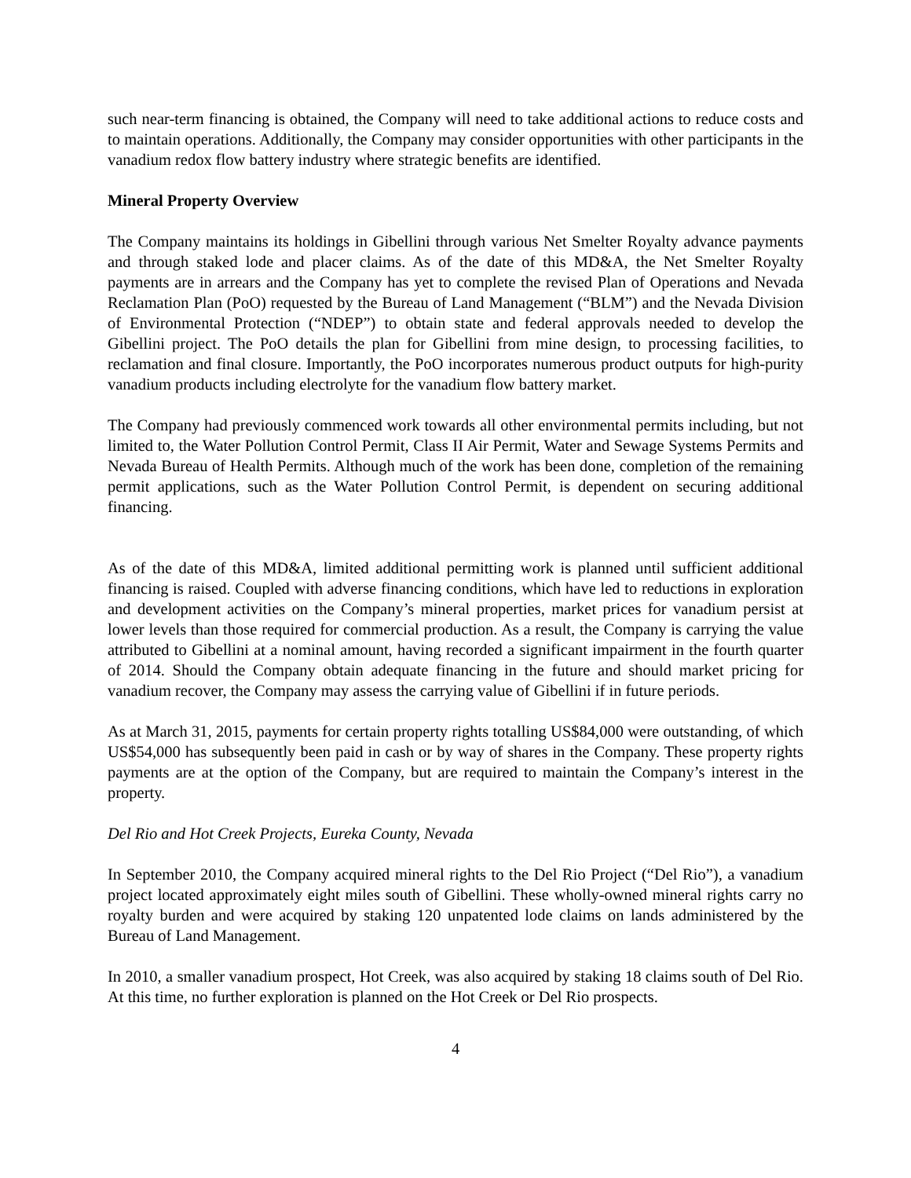such near-term financing is obtained, the Company will need to take additional actions to reduce costs and to maintain operations. Additionally, the Company may consider opportunities with other participants in the vanadium redox flow battery industry where strategic benefits are identified.
Mineral Property Overview
The Company maintains its holdings in Gibellini through various Net Smelter Royalty advance payments and through staked lode and placer claims. As of the date of this MD&A, the Net Smelter Royalty payments are in arrears and the Company has yet to complete the revised Plan of Operations and Nevada Reclamation Plan (PoO) requested by the Bureau of Land Management (“BLM”) and the Nevada Division of Environmental Protection (“NDEP”) to obtain state and federal approvals needed to develop the Gibellini project. The PoO details the plan for Gibellini from mine design, to processing facilities, to reclamation and final closure. Importantly, the PoO incorporates numerous product outputs for high-purity vanadium products including electrolyte for the vanadium flow battery market.
The Company had previously commenced work towards all other environmental permits including, but not limited to, the Water Pollution Control Permit, Class II Air Permit, Water and Sewage Systems Permits and Nevada Bureau of Health Permits. Although much of the work has been done, completion of the remaining permit applications, such as the Water Pollution Control Permit, is dependent on securing additional financing.
As of the date of this MD&A, limited additional permitting work is planned until sufficient additional financing is raised. Coupled with adverse financing conditions, which have led to reductions in exploration and development activities on the Company’s mineral properties, market prices for vanadium persist at lower levels than those required for commercial production. As a result, the Company is carrying the value attributed to Gibellini at a nominal amount, having recorded a significant impairment in the fourth quarter of 2014. Should the Company obtain adequate financing in the future and should market pricing for vanadium recover, the Company may assess the carrying value of Gibellini if in future periods.
As at March 31, 2015, payments for certain property rights totalling US$84,000 were outstanding, of which US$54,000 has subsequently been paid in cash or by way of shares in the Company. These property rights payments are at the option of the Company, but are required to maintain the Company’s interest in the property.
Del Rio and Hot Creek Projects, Eureka County, Nevada
In September 2010, the Company acquired mineral rights to the Del Rio Project (“Del Rio”), a vanadium project located approximately eight miles south of Gibellini. These wholly-owned mineral rights carry no royalty burden and were acquired by staking 120 unpatented lode claims on lands administered by the Bureau of Land Management.
In 2010, a smaller vanadium prospect, Hot Creek, was also acquired by staking 18 claims south of Del Rio. At this time, no further exploration is planned on the Hot Creek or Del Rio prospects.
4